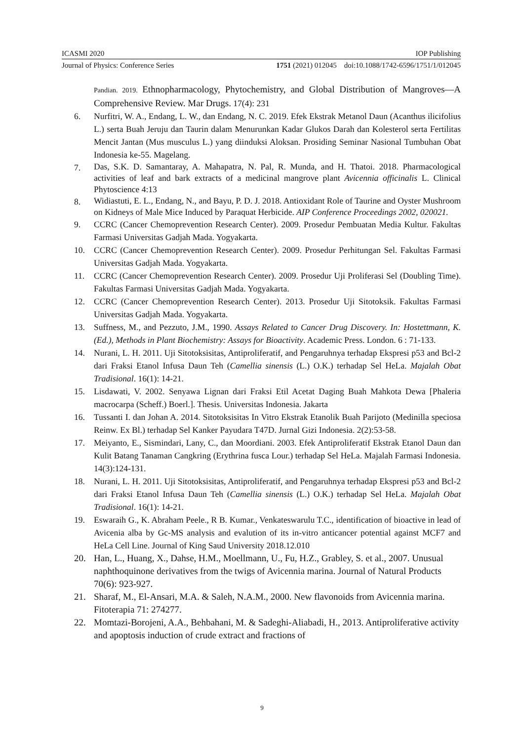ICASMI 2020 IOP Publishing
Journal of Physics: Conference Series 1751 (2021) 012045 doi:10.1088/1742-6596/1751/1/012045
Pandian. 2019. Ethnopharmacology, Phytochemistry, and Global Distribution of Mangroves―A Comprehensive Review. Mar Drugs. 17(4): 231
6. Nurfitri, W. A., Endang, L. W., dan Endang, N. C. 2019. Efek Ekstrak Metanol Daun (Acanthus ilicifolius L.) serta Buah Jeruju dan Taurin dalam Menurunkan Kadar Glukos Darah dan Kolesterol serta Fertilitas Mencit Jantan (Mus musculus L.) yang diinduksi Aloksan. Prosiding Seminar Nasional Tumbuhan Obat Indonesia ke-55. Magelang.
7. Das, S.K. D. Samantaray, A. Mahapatra, N. Pal, R. Munda, and H. Thatoi. 2018. Pharmacological activities of leaf and bark extracts of a medicinal mangrove plant Avicennia officinalis L. Clinical Phytoscience 4:13
8. Widiastuti, E. L., Endang, N., and Bayu, P. D. J. 2018. Antioxidant Role of Taurine and Oyster Mushroom on Kidneys of Male Mice Induced by Paraquat Herbicide. AIP Conference Proceedings 2002, 020021.
9. CCRC (Cancer Chemoprevention Research Center). 2009. Prosedur Pembuatan Media Kultur. Fakultas Farmasi Universitas Gadjah Mada. Yogyakarta.
10. CCRC (Cancer Chemoprevention Research Center). 2009. Prosedur Perhitungan Sel. Fakultas Farmasi Universitas Gadjah Mada. Yogyakarta.
11. CCRC (Cancer Chemoprevention Research Center). 2009. Prosedur Uji Proliferasi Sel (Doubling Time). Fakultas Farmasi Universitas Gadjah Mada. Yogyakarta.
12. CCRC (Cancer Chemoprevention Research Center). 2013. Prosedur Uji Sitotoksik. Fakultas Farmasi Universitas Gadjah Mada. Yogyakarta.
13. Suffness, M., and Pezzuto, J.M., 1990. Assays Related to Cancer Drug Discovery. In: Hostettmann, K. (Ed.), Methods in Plant Biochemistry: Assays for Bioactivity. Academic Press. London. 6 : 71-133.
14. Nurani, L. H. 2011. Uji Sitotoksisitas, Antiproliferatif, and Pengaruhnya terhadap Ekspresi p53 and Bcl-2 dari Fraksi Etanol Infusa Daun Teh (Camellia sinensis (L.) O.K.) terhadap Sel HeLa. Majalah Obat Tradisional. 16(1): 14-21.
15. Lisdawati, V. 2002. Senyawa Lignan dari Fraksi Etil Acetat Daging Buah Mahkota Dewa [Phaleria macrocarpa (Scheff.) Boerl.]. Thesis. Universitas Indonesia. Jakarta
16. Tussanti I. dan Johan A. 2014. Sitotoksisitas In Vitro Ekstrak Etanolik Buah Parijoto (Medinilla speciosa Reinw. Ex Bl.) terhadap Sel Kanker Payudara T47D. Jurnal Gizi Indonesia. 2(2):53-58.
17. Meiyanto, E., Sismindari, Lany, C., dan Moordiani. 2003. Efek Antiproliferatif Ekstrak Etanol Daun dan Kulit Batang Tanaman Cangkring (Erythrina fusca Lour.) terhadap Sel HeLa. Majalah Farmasi Indonesia. 14(3):124-131.
18. Nurani, L. H. 2011. Uji Sitotoksisitas, Antiproliferatif, and Pengaruhnya terhadap Ekspresi p53 and Bcl-2 dari Fraksi Etanol Infusa Daun Teh (Camellia sinensis (L.) O.K.) terhadap Sel HeLa. Majalah Obat Tradisional. 16(1): 14-21.
19. Eswaraih G., K. Abraham Peele., R B. Kumar., Venkateswarulu T.C., identification of bioactive in lead of Avicenia alba by Gc-MS analysis and evalution of its in-vitro anticancer potential against MCF7 and HeLa Cell Line. Journal of King Saud University 2018.12.010
20. Han, L., Huang, X., Dahse, H.M., Moellmann, U., Fu, H.Z., Grabley, S. et al., 2007. Unusual naphthoquinone derivatives from the twigs of Avicennia marina. Journal of Natural Products 70(6): 923-927.
21. Sharaf, M., El-Ansari, M.A. & Saleh, N.A.M., 2000. New flavonoids from Avicennia marina. Fitoterapia 71: 274277.
22. Momtazi-Borojeni, A.A., Behbahani, M. & Sadeghi-Aliabadi, H., 2013. Antiproliferative activity and apoptosis induction of crude extract and fractions of
9